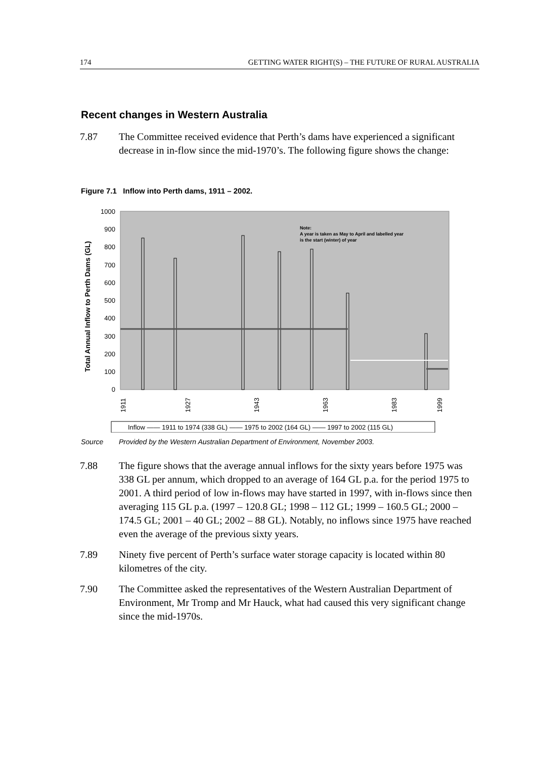174 GETTING WATER RIGHT(S) – THE FUTURE OF RURAL AUSTRALIA
Recent changes in Western Australia
7.87 The Committee received evidence that Perth’s dams have experienced a significant decrease in in-flow since the mid-1970’s. The following figure shows the change:
Figure 7.1 Inflow into Perth dams, 1911 – 2002.
Total Annual Inflow to Perth Dams (GL)
1000
900
800
700
600
500
400
300
200
100
0
Note:
A year is taken as May to April and labelled year
is the start (winter) of year
1911
1927
1943
1963
1983
1999
Inflow —— 1911 to 1974 (338 GL) —— 1975 to 2002 (164 GL) —— 1997 to 2002 (115 GL)
Source Provided by the Western Australian Department of Environment, November 2003.
7.88 The figure shows that the average annual inflows for the sixty years before 1975 was 338 GL per annum, which dropped to an average of 164 GL p.a. for the period 1975 to 2001. A third period of low in-flows may have started in 1997, with in-flows since then averaging 115 GL p.a. (1997 – 120.8 GL; 1998 – 112 GL; 1999 – 160.5 GL; 2000 – 174.5 GL; 2001 – 40 GL; 2002 – 88 GL). Notably, no inflows since 1975 have reached even the average of the previous sixty years.
7.89 Ninety five percent of Perth’s surface water storage capacity is located within 80 kilometres of the city.
7.90 The Committee asked the representatives of the Western Australian Department of Environment, Mr Tromp and Mr Hauck, what had caused this very significant change since the mid-1970s.